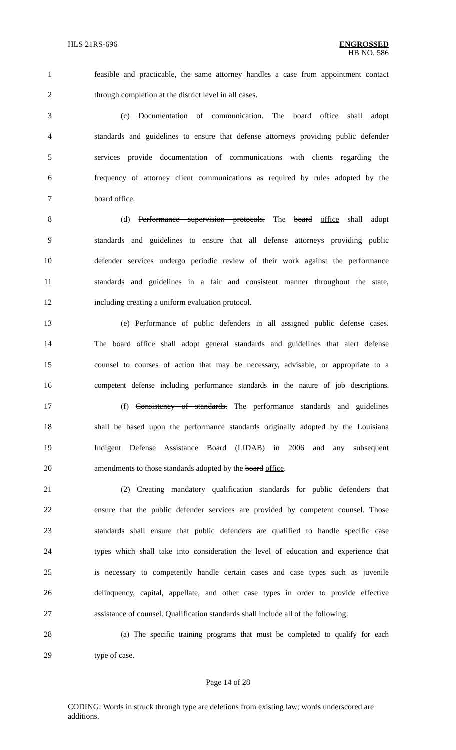HLS 21RS-696 ENGROSSED
HB NO. 586
1 feasible and practicable, the same attorney handles a case from appointment contact
2 through completion at the district level in all cases.
3 (c) Documentation of communication. The board office shall adopt
4 standards and guidelines to ensure that defense attorneys providing public defender
5 services provide documentation of communications with clients regarding the
6 frequency of attorney client communications as required by rules adopted by the
7 board office.
8 (d) Performance supervision protocols. The board office shall adopt
9 standards and guidelines to ensure that all defense attorneys providing public
10 defender services undergo periodic review of their work against the performance
11 standards and guidelines in a fair and consistent manner throughout the state,
12 including creating a uniform evaluation protocol.
13 (e) Performance of public defenders in all assigned public defense cases.
14 The board office shall adopt general standards and guidelines that alert defense
15 counsel to courses of action that may be necessary, advisable, or appropriate to a
16 competent defense including performance standards in the nature of job descriptions.
17 (f) Consistency of standards. The performance standards and guidelines
18 shall be based upon the performance standards originally adopted by the Louisiana
19 Indigent Defense Assistance Board (LIDAB) in 2006 and any subsequent
20 amendments to those standards adopted by the board office.
21 (2) Creating mandatory qualification standards for public defenders that
22 ensure that the public defender services are provided by competent counsel. Those
23 standards shall ensure that public defenders are qualified to handle specific case
24 types which shall take into consideration the level of education and experience that
25 is necessary to competently handle certain cases and case types such as juvenile
26 delinquency, capital, appellate, and other case types in order to provide effective
27 assistance of counsel. Qualification standards shall include all of the following:
28 (a) The specific training programs that must be completed to qualify for each
29 type of case.
Page 14 of 28
CODING: Words in struck through type are deletions from existing law; words underscored are additions.